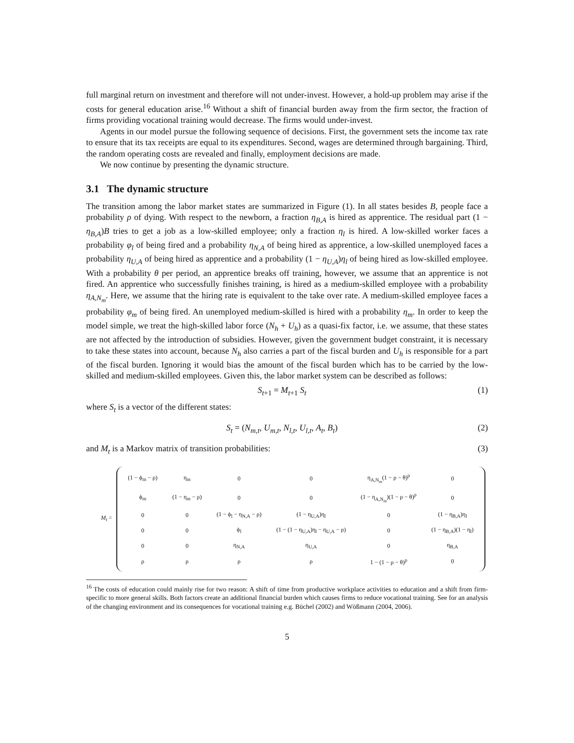full marginal return on investment and therefore will not under-invest. However, a hold-up problem may arise if the costs for general education arise.<sup>16</sup> Without a shift of financial burden away from the firm sector, the fraction of firms providing vocational training would decrease. The firms would under-invest.
Agents in our model pursue the following sequence of decisions. First, the government sets the income tax rate to ensure that its tax receipts are equal to its expenditures. Second, wages are determined through bargaining. Third, the random operating costs are revealed and finally, employment decisions are made.
We now continue by presenting the dynamic structure.
3.1 The dynamic structure
The transition among the labor market states are summarized in Figure (1). In all states besides B, people face a probability ρ of dying. With respect to the newborn, a fraction η<sub>B,A</sub> is hired as apprentice. The residual part (1 − η<sub>B,A</sub>)B tries to get a job as a low-skilled employee; only a fraction η<sub>l</sub> is hired. A low-skilled worker faces a probability φ<sub>l</sub> of being fired and a probability η<sub>N,A</sub> of being hired as apprentice, a low-skilled unemployed faces a probability η<sub>U,A</sub> of being hired as apprentice and a probability (1 − η<sub>U,A</sub>)η<sub>l</sub> of being hired as low-skilled employee. With a probability θ per period, an apprentice breaks off training, however, we assume that an apprentice is not fired. An apprentice who successfully finishes training, is hired as a medium-skilled employee with a probability η<sub>A,N<sub>m</sub></sub>. Here, we assume that the hiring rate is equivalent to the take over rate. A medium-skilled employee faces a probability φ<sub>m</sub> of being fired. An unemployed medium-skilled is hired with a probability η<sub>m</sub>. In order to keep the model simple, we treat the high-skilled labor force (N<sub>h</sub> + U<sub>h</sub>) as a quasi-fix factor, i.e. we assume, that these states are not affected by the introduction of subsidies. However, given the government budget constraint, it is necessary to take these states into account, because N<sub>h</sub> also carries a part of the fiscal burden and U<sub>h</sub> is responsible for a part of the fiscal burden. Ignoring it would bias the amount of the fiscal burden which has to be carried by the low-skilled and medium-skilled employees. Given this, the labor market system can be described as follows:
S<sub>t+1</sub> = M<sub>t+1</sub> S<sub>t</sub> (1)
where S<sub>t</sub> is a vector of the different states:
S<sub>t</sub> = (N<sub>m,t</sub>, U<sub>m,t</sub>, N<sub>l,t</sub>, U<sub>l,t</sub>, A<sub>t</sub>, B<sub>t</sub>) (2)
and M<sub>t</sub> is a Markov matrix of transition probabilities: (3)
M<sub>t</sub> =
| (1 − ϕ<sub>m</sub> − ρ) | η<sub>m</sub> | 0 | 0 | η<sub>A,N<sub>m</sub></sub>(1 − ρ − θ)<sup>p</sup> | 0 |
| ϕ<sub>m</sub> | (1 − η<sub>m</sub> − ρ) | 0 | 0 | (1 − η<sub>A,N<sub>m</sub></sub>)(1 − ρ − θ)<sup>p</sup> | 0 |
| 0 | 0 | (1 − ϕ<sub>l</sub> − η<sub>N,A</sub> − ρ) | (1 − η<sub>U,A</sub>)η<sub>l</sub> | 0 | (1 − η<sub>B,A</sub>)η<sub>l</sub> |
| 0 | 0 | ϕ<sub>l</sub> | (1 − (1 − η<sub>U,A</sub>)η<sub>l</sub> − η<sub>U,A</sub> − ρ) | 0 | (1 − η<sub>B,A</sub>)(1 − η<sub>l</sub>) |
| 0 | 0 | η<sub>N,A</sub> | η<sub>U,A</sub> | 0 | η<sub>B,A</sub> |
| ρ | ρ | ρ | ρ | 1 − (1 − ρ − θ)<sup>p</sup> | 0 |
<sup>16</sup> The costs of education could mainly rise for two reason: A shift of time from productive workplace activities to education and a shift from firm-specific to more general skills. Both factors create an additional financial burden which causes firms to reduce vocational training. See for an analysis of the changing environment and its consequences for vocational training e.g. Büchel (2002) and Wößmann (2004, 2006).
5